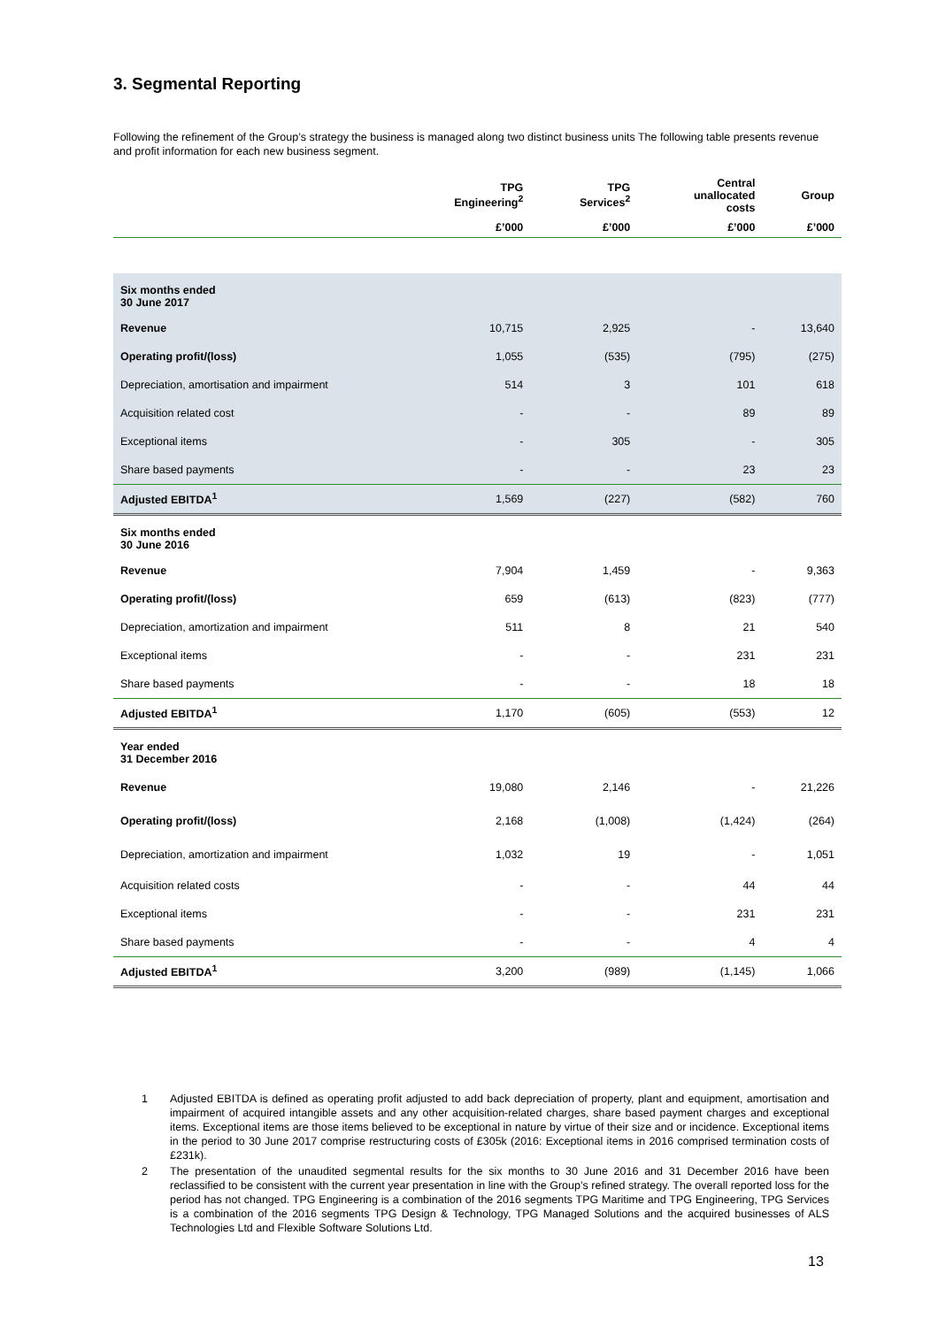3. Segmental Reporting
Following the refinement of the Group’s strategy the business is managed along two distinct business units The following table presents revenue and profit information for each new business segment.
| | TPG Engineering<sup>2</sup> | TPG Services<sup>2</sup> | Central unallocated costs | Group |
| --- | --- | --- | --- | --- |
| | £’000 | £’000 | £’000 | £’000 |
| Six months ended 30 June 2017 | | | | |
| Revenue | 10,715 | 2,925 | - | 13,640 |
| Operating profit/(loss) | 1,055 | (535) | (795) | (275) |
| Depreciation, amortisation and impairment | 514 | 3 | 101 | 618 |
| Acquisition related cost | - | - | 89 | 89 |
| Exceptional items | - | 305 | - | 305 |
| Share based payments | - | - | 23 | 23 |
| Adjusted EBITDA<sup>1</sup> | 1,569 | (227) | (582) | 760 |
| Six months ended 30 June 2016 | | | | |
| Revenue | 7,904 | 1,459 | - | 9,363 |
| Operating profit/(loss) | 659 | (613) | (823) | (777) |
| Depreciation, amortization and impairment | 511 | 8 | 21 | 540 |
| Exceptional items | - | - | 231 | 231 |
| Share based payments | - | - | 18 | 18 |
| Adjusted EBITDA<sup>1</sup> | 1,170 | (605) | (553) | 12 |
| Year ended 31 December 2016 | | | | |
| Revenue | 19,080 | 2,146 | - | 21,226 |
| Operating profit/(loss) | 2,168 | (1,008) | (1,424) | (264) |
| Depreciation, amortization and impairment | 1,032 | 19 | - | 1,051 |
| Acquisition related costs | - | - | 44 | 44 |
| Exceptional items | - | - | 231 | 231 |
| Share based payments | - | - | 4 | 4 |
| Adjusted EBITDA<sup>1</sup> | 3,200 | (989) | (1,145) | 1,066 |
1 Adjusted EBITDA is defined as operating profit adjusted to add back depreciation of property, plant and equipment, amortisation and impairment of acquired intangible assets and any other acquisition-related charges, share based payment charges and exceptional items. Exceptional items are those items believed to be exceptional in nature by virtue of their size and or incidence. Exceptional items in the period to 30 June 2017 comprise restructuring costs of £305k (2016: Exceptional items in 2016 comprised termination costs of £231k).
2 The presentation of the unaudited segmental results for the six months to 30 June 2016 and 31 December 2016 have been reclassified to be consistent with the current year presentation in line with the Group’s refined strategy. The overall reported loss for the period has not changed. TPG Engineering is a combination of the 2016 segments TPG Maritime and TPG Engineering, TPG Services is a combination of the 2016 segments TPG Design & Technology, TPG Managed Solutions and the acquired businesses of ALS Technologies Ltd and Flexible Software Solutions Ltd.
13